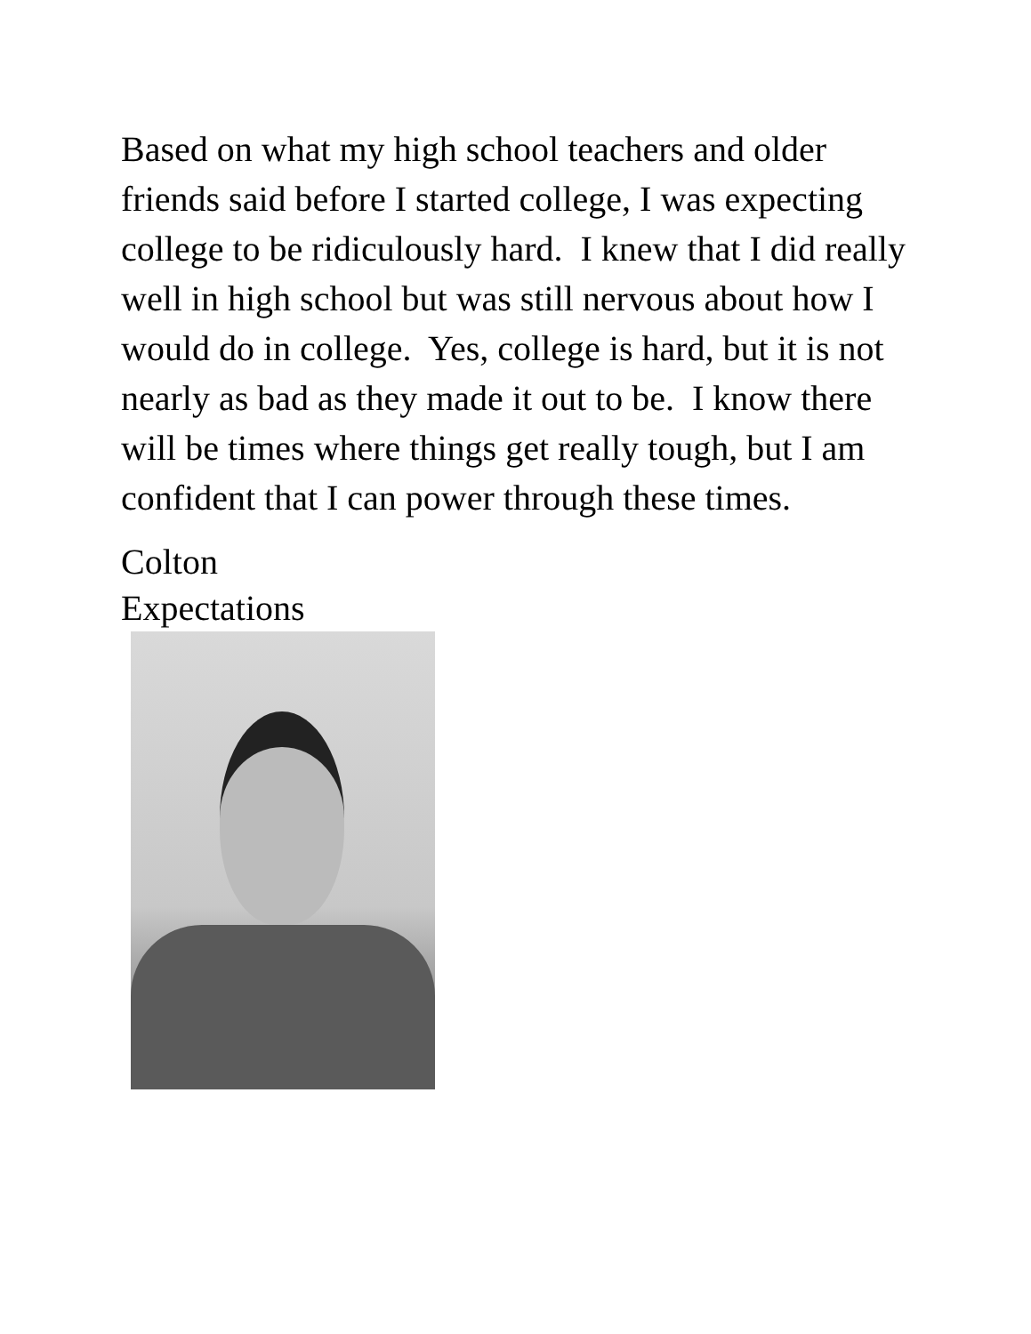Based on what my high school teachers and older friends said before I started college, I was expecting college to be ridiculously hard. I knew that I did really well in high school but was still nervous about how I would do in college. Yes, college is hard, but it is not nearly as bad as they made it out to be. I know there will be times where things get really tough, but I am confident that I can power through these times.
Colton
Expectations